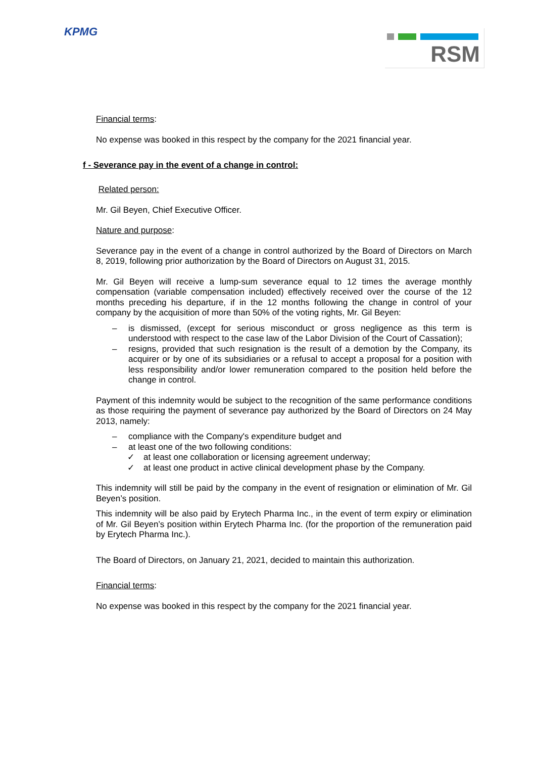KPMG RSM
Financial terms:
No expense was booked in this respect by the company for the 2021 financial year.
f - Severance pay in the event of a change in control:
Related person:
Mr. Gil Beyen, Chief Executive Officer.
Nature and purpose:
Severance pay in the event of a change in control authorized by the Board of Directors on March 8, 2019, following prior authorization by the Board of Directors on August 31, 2015.
Mr. Gil Beyen will receive a lump-sum severance equal to 12 times the average monthly compensation (variable compensation included) effectively received over the course of the 12 months preceding his departure, if in the 12 months following the change in control of your company by the acquisition of more than 50% of the voting rights, Mr. Gil Beyen:
– is dismissed, (except for serious misconduct or gross negligence as this term is understood with respect to the case law of the Labor Division of the Court of Cassation);
– resigns, provided that such resignation is the result of a demotion by the Company, its acquirer or by one of its subsidiaries or a refusal to accept a proposal for a position with less responsibility and/or lower remuneration compared to the position held before the change in control.
Payment of this indemnity would be subject to the recognition of the same performance conditions as those requiring the payment of severance pay authorized by the Board of Directors on 24 May 2013, namely:
– compliance with the Company's expenditure budget and
– at least one of the two following conditions:
✓ at least one collaboration or licensing agreement underway;
✓ at least one product in active clinical development phase by the Company.
This indemnity will still be paid by the company in the event of resignation or elimination of Mr. Gil Beyen’s position.
This indemnity will be also paid by Erytech Pharma Inc., in the event of term expiry or elimination of Mr. Gil Beyen’s position within Erytech Pharma Inc. (for the proportion of the remuneration paid by Erytech Pharma Inc.).
The Board of Directors, on January 21, 2021, decided to maintain this authorization.
Financial terms:
No expense was booked in this respect by the company for the 2021 financial year.